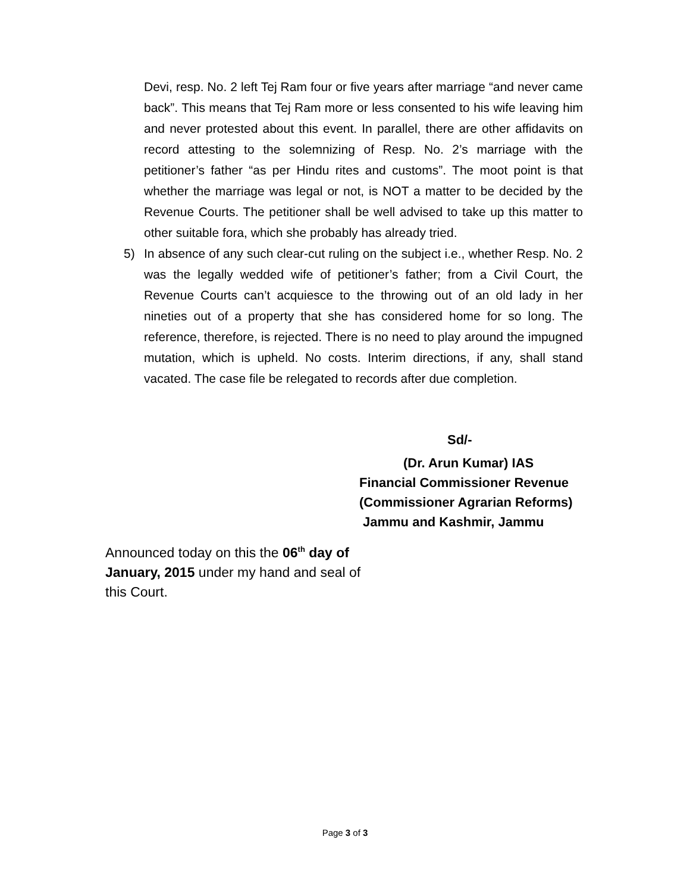Devi, resp. No. 2 left Tej Ram four or five years after marriage “and never came back”. This means that Tej Ram more or less consented to his wife leaving him and never protested about this event. In parallel, there are other affidavits on record attesting to the solemnizing of Resp. No. 2’s marriage with the petitioner’s father “as per Hindu rites and customs”. The moot point is that whether the marriage was legal or not, is NOT a matter to be decided by the Revenue Courts. The petitioner shall be well advised to take up this matter to other suitable fora, which she probably has already tried.
5) In absence of any such clear-cut ruling on the subject i.e., whether Resp. No. 2 was the legally wedded wife of petitioner’s father; from a Civil Court, the Revenue Courts can’t acquiesce to the throwing out of an old lady in her nineties out of a property that she has considered home for so long. The reference, therefore, is rejected. There is no need to play around the impugned mutation, which is upheld. No costs. Interim directions, if any, shall stand vacated. The case file be relegated to records after due completion.
Sd/-
(Dr. Arun Kumar) IAS
Financial Commissioner Revenue
(Commissioner Agrarian Reforms)
Jammu and Kashmir, Jammu
Announced today on this the 06<sup>th</sup> day of January, 2015 under my hand and seal of this Court.
Page 3 of 3